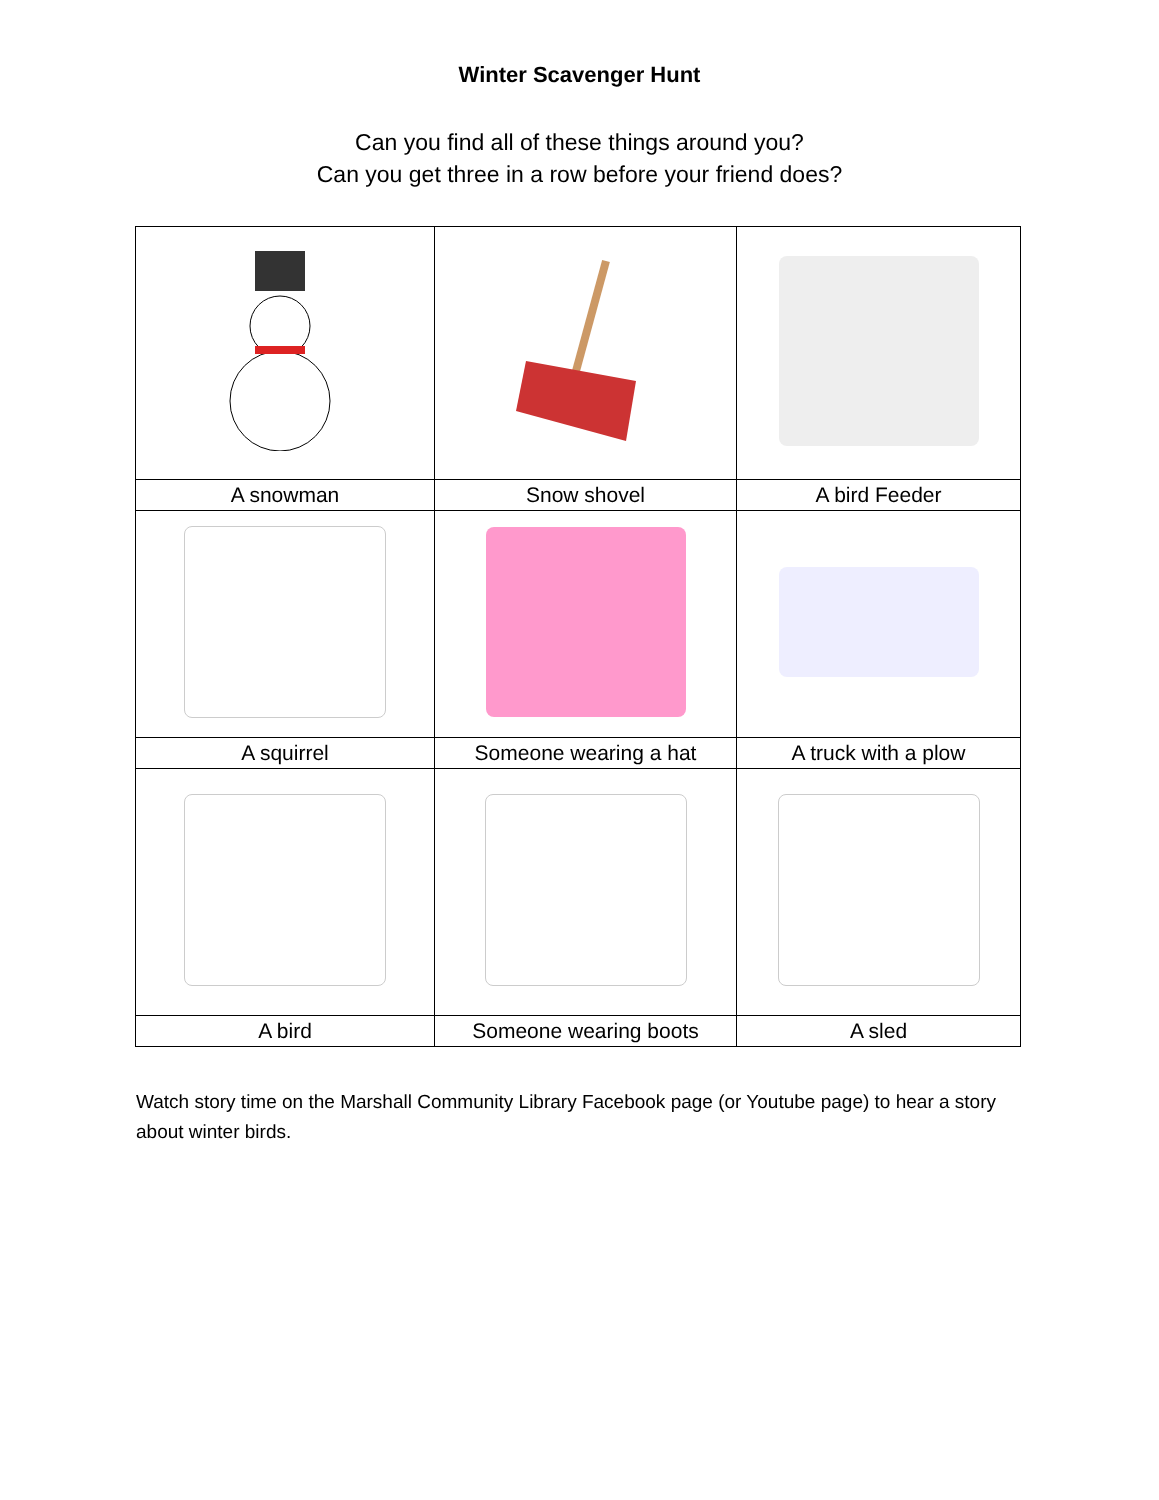Winter Scavenger Hunt
Can you find all of these things around you?
Can you get three in a row before your friend does?
| A snowman | Snow shovel | A bird Feeder |
| A squirrel | Someone wearing a hat | A truck with a plow |
| A bird | Someone wearing boots | A sled |
Watch story time on the Marshall Community Library Facebook page (or Youtube page) to hear a story about winter birds.